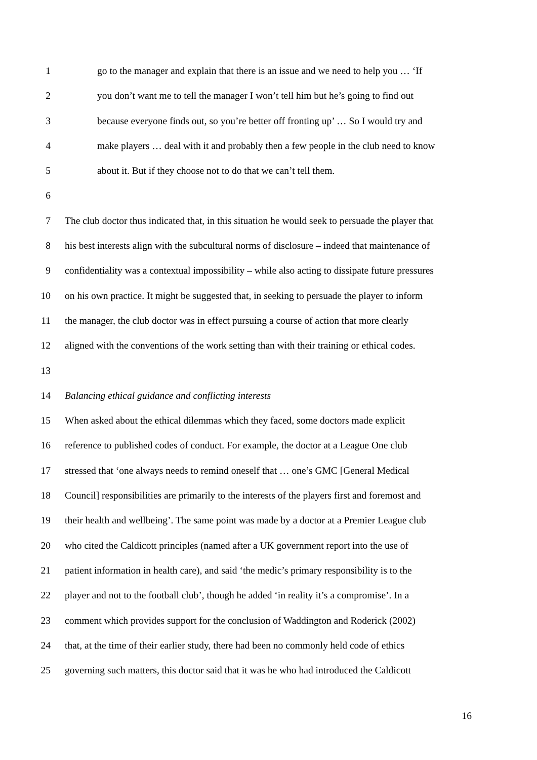1 go to the manager and explain that there is an issue and we need to help you … ‘If
2 you don’t want me to tell the manager I won’t tell him but he’s going to find out
3 because everyone finds out, so you’re better off fronting up’ … So I would try and
4 make players … deal with it and probably then a few people in the club need to know
5 about it. But if they choose not to do that we can’t tell them.
6
7 The club doctor thus indicated that, in this situation he would seek to persuade the player that
8 his best interests align with the subcultural norms of disclosure – indeed that maintenance of
9 confidentiality was a contextual impossibility – while also acting to dissipate future pressures
10 on his own practice. It might be suggested that, in seeking to persuade the player to inform
11 the manager, the club doctor was in effect pursuing a course of action that more clearly
12 aligned with the conventions of the work setting than with their training or ethical codes.
13
14 Balancing ethical guidance and conflicting interests
15 When asked about the ethical dilemmas which they faced, some doctors made explicit
16 reference to published codes of conduct. For example, the doctor at a League One club
17 stressed that ‘one always needs to remind oneself that … one’s GMC [General Medical
18 Council] responsibilities are primarily to the interests of the players first and foremost and
19 their health and wellbeing’. The same point was made by a doctor at a Premier League club
20 who cited the Caldicott principles (named after a UK government report into the use of
21 patient information in health care), and said ‘the medic’s primary responsibility is to the
22 player and not to the football club’, though he added ‘in reality it’s a compromise’. In a
23 comment which provides support for the conclusion of Waddington and Roderick (2002)
24 that, at the time of their earlier study, there had been no commonly held code of ethics
25 governing such matters, this doctor said that it was he who had introduced the Caldicott
16